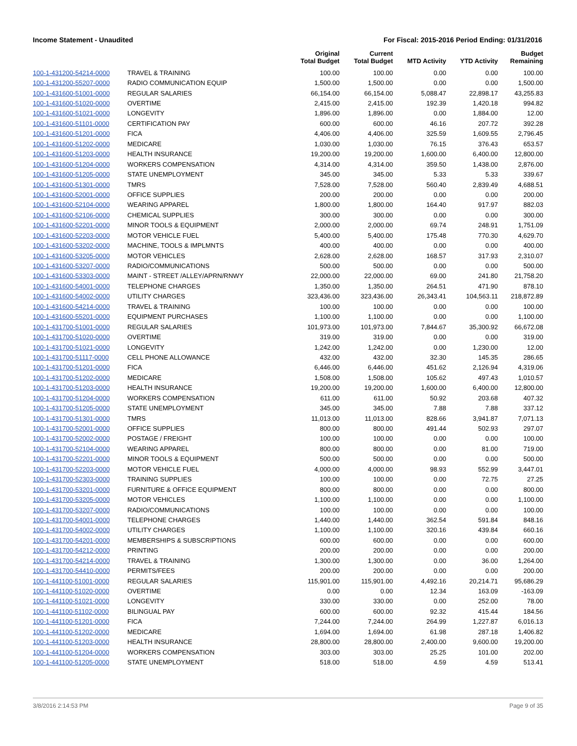Income Statement - Unaudited For Fiscal: 2015-2016 Period Ending: 01/31/2016
| | | Original Total Budget | Current Total Budget | MTD Activity | YTD Activity | Budget Remaining |
| --- | --- | --- | --- | --- | --- | --- |
| 100-1-431200-54214-0000 | TRAVEL & TRAINING | 100.00 | 100.00 | 0.00 | 0.00 | 100.00 |
| 100-1-431200-55207-0000 | RADIO COMMUNICATION EQUIP | 1,500.00 | 1,500.00 | 0.00 | 0.00 | 1,500.00 |
| 100-1-431600-51001-0000 | REGULAR SALARIES | 66,154.00 | 66,154.00 | 5,088.47 | 22,898.17 | 43,255.83 |
| 100-1-431600-51020-0000 | OVERTIME | 2,415.00 | 2,415.00 | 192.39 | 1,420.18 | 994.82 |
| 100-1-431600-51021-0000 | LONGEVITY | 1,896.00 | 1,896.00 | 0.00 | 1,884.00 | 12.00 |
| 100-1-431600-51101-0000 | CERTIFICATION PAY | 600.00 | 600.00 | 46.16 | 207.72 | 392.28 |
| 100-1-431600-51201-0000 | FICA | 4,406.00 | 4,406.00 | 325.59 | 1,609.55 | 2,796.45 |
| 100-1-431600-51202-0000 | MEDICARE | 1,030.00 | 1,030.00 | 76.15 | 376.43 | 653.57 |
| 100-1-431600-51203-0000 | HEALTH INSURANCE | 19,200.00 | 19,200.00 | 1,600.00 | 6,400.00 | 12,800.00 |
| 100-1-431600-51204-0000 | WORKERS COMPENSATION | 4,314.00 | 4,314.00 | 359.50 | 1,438.00 | 2,876.00 |
| 100-1-431600-51205-0000 | STATE UNEMPLOYMENT | 345.00 | 345.00 | 5.33 | 5.33 | 339.67 |
| 100-1-431600-51301-0000 | TMRS | 7,528.00 | 7,528.00 | 560.40 | 2,839.49 | 4,688.51 |
| 100-1-431600-52001-0000 | OFFICE SUPPLIES | 200.00 | 200.00 | 0.00 | 0.00 | 200.00 |
| 100-1-431600-52104-0000 | WEARING APPAREL | 1,800.00 | 1,800.00 | 164.40 | 917.97 | 882.03 |
| 100-1-431600-52106-0000 | CHEMICAL SUPPLIES | 300.00 | 300.00 | 0.00 | 0.00 | 300.00 |
| 100-1-431600-52201-0000 | MINOR TOOLS & EQUIPMENT | 2,000.00 | 2,000.00 | 69.74 | 248.91 | 1,751.09 |
| 100-1-431600-52203-0000 | MOTOR VEHICLE FUEL | 5,400.00 | 5,400.00 | 175.48 | 770.30 | 4,629.70 |
| 100-1-431600-53202-0000 | MACHINE, TOOLS & IMPLMNTS | 400.00 | 400.00 | 0.00 | 0.00 | 400.00 |
| 100-1-431600-53205-0000 | MOTOR VEHICLES | 2,628.00 | 2,628.00 | 168.57 | 317.93 | 2,310.07 |
| 100-1-431600-53207-0000 | RADIO/COMMUNICATIONS | 500.00 | 500.00 | 0.00 | 0.00 | 500.00 |
| 100-1-431600-53303-0000 | MAINT - STREET /ALLEY/APRN/RNWY | 22,000.00 | 22,000.00 | 69.00 | 241.80 | 21,758.20 |
| 100-1-431600-54001-0000 | TELEPHONE CHARGES | 1,350.00 | 1,350.00 | 264.51 | 471.90 | 878.10 |
| 100-1-431600-54002-0000 | UTILITY CHARGES | 323,436.00 | 323,436.00 | 26,343.41 | 104,563.11 | 218,872.89 |
| 100-1-431600-54214-0000 | TRAVEL & TRAINING | 100.00 | 100.00 | 0.00 | 0.00 | 100.00 |
| 100-1-431600-55201-0000 | EQUIPMENT PURCHASES | 1,100.00 | 1,100.00 | 0.00 | 0.00 | 1,100.00 |
| 100-1-431700-51001-0000 | REGULAR SALARIES | 101,973.00 | 101,973.00 | 7,844.67 | 35,300.92 | 66,672.08 |
| 100-1-431700-51020-0000 | OVERTIME | 319.00 | 319.00 | 0.00 | 0.00 | 319.00 |
| 100-1-431700-51021-0000 | LONGEVITY | 1,242.00 | 1,242.00 | 0.00 | 1,230.00 | 12.00 |
| 100-1-431700-51117-0000 | CELL PHONE ALLOWANCE | 432.00 | 432.00 | 32.30 | 145.35 | 286.65 |
| 100-1-431700-51201-0000 | FICA | 6,446.00 | 6,446.00 | 451.62 | 2,126.94 | 4,319.06 |
| 100-1-431700-51202-0000 | MEDICARE | 1,508.00 | 1,508.00 | 105.62 | 497.43 | 1,010.57 |
| 100-1-431700-51203-0000 | HEALTH INSURANCE | 19,200.00 | 19,200.00 | 1,600.00 | 6,400.00 | 12,800.00 |
| 100-1-431700-51204-0000 | WORKERS COMPENSATION | 611.00 | 611.00 | 50.92 | 203.68 | 407.32 |
| 100-1-431700-51205-0000 | STATE UNEMPLOYMENT | 345.00 | 345.00 | 7.88 | 7.88 | 337.12 |
| 100-1-431700-51301-0000 | TMRS | 11,013.00 | 11,013.00 | 828.66 | 3,941.87 | 7,071.13 |
| 100-1-431700-52001-0000 | OFFICE SUPPLIES | 800.00 | 800.00 | 491.44 | 502.93 | 297.07 |
| 100-1-431700-52002-0000 | POSTAGE / FREIGHT | 100.00 | 100.00 | 0.00 | 0.00 | 100.00 |
| 100-1-431700-52104-0000 | WEARING APPAREL | 800.00 | 800.00 | 0.00 | 81.00 | 719.00 |
| 100-1-431700-52201-0000 | MINOR TOOLS & EQUIPMENT | 500.00 | 500.00 | 0.00 | 0.00 | 500.00 |
| 100-1-431700-52203-0000 | MOTOR VEHICLE FUEL | 4,000.00 | 4,000.00 | 98.93 | 552.99 | 3,447.01 |
| 100-1-431700-52303-0000 | TRAINING SUPPLIES | 100.00 | 100.00 | 0.00 | 72.75 | 27.25 |
| 100-1-431700-53201-0000 | FURNITURE & OFFICE EQUIPMENT | 800.00 | 800.00 | 0.00 | 0.00 | 800.00 |
| 100-1-431700-53205-0000 | MOTOR VEHICLES | 1,100.00 | 1,100.00 | 0.00 | 0.00 | 1,100.00 |
| 100-1-431700-53207-0000 | RADIO/COMMUNICATIONS | 100.00 | 100.00 | 0.00 | 0.00 | 100.00 |
| 100-1-431700-54001-0000 | TELEPHONE CHARGES | 1,440.00 | 1,440.00 | 362.54 | 591.84 | 848.16 |
| 100-1-431700-54002-0000 | UTILITY CHARGES | 1,100.00 | 1,100.00 | 320.16 | 439.84 | 660.16 |
| 100-1-431700-54201-0000 | MEMBERSHIPS & SUBSCRIPTIONS | 600.00 | 600.00 | 0.00 | 0.00 | 600.00 |
| 100-1-431700-54212-0000 | PRINTING | 200.00 | 200.00 | 0.00 | 0.00 | 200.00 |
| 100-1-431700-54214-0000 | TRAVEL & TRAINING | 1,300.00 | 1,300.00 | 0.00 | 36.00 | 1,264.00 |
| 100-1-431700-54410-0000 | PERMITS/FEES | 200.00 | 200.00 | 0.00 | 0.00 | 200.00 |
| 100-1-441100-51001-0000 | REGULAR SALARIES | 115,901.00 | 115,901.00 | 4,492.16 | 20,214.71 | 95,686.29 |
| 100-1-441100-51020-0000 | OVERTIME | 0.00 | 0.00 | 12.34 | 163.09 | -163.09 |
| 100-1-441100-51021-0000 | LONGEVITY | 330.00 | 330.00 | 0.00 | 252.00 | 78.00 |
| 100-1-441100-51102-0000 | BILINGUAL PAY | 600.00 | 600.00 | 92.32 | 415.44 | 184.56 |
| 100-1-441100-51201-0000 | FICA | 7,244.00 | 7,244.00 | 264.99 | 1,227.87 | 6,016.13 |
| 100-1-441100-51202-0000 | MEDICARE | 1,694.00 | 1,694.00 | 61.98 | 287.18 | 1,406.82 |
| 100-1-441100-51203-0000 | HEALTH INSURANCE | 28,800.00 | 28,800.00 | 2,400.00 | 9,600.00 | 19,200.00 |
| 100-1-441100-51204-0000 | WORKERS COMPENSATION | 303.00 | 303.00 | 25.25 | 101.00 | 202.00 |
| 100-1-441100-51205-0000 | STATE UNEMPLOYMENT | 518.00 | 518.00 | 4.59 | 4.59 | 513.41 |
3/8/2016 2:14:53 PM Page 9 of 35